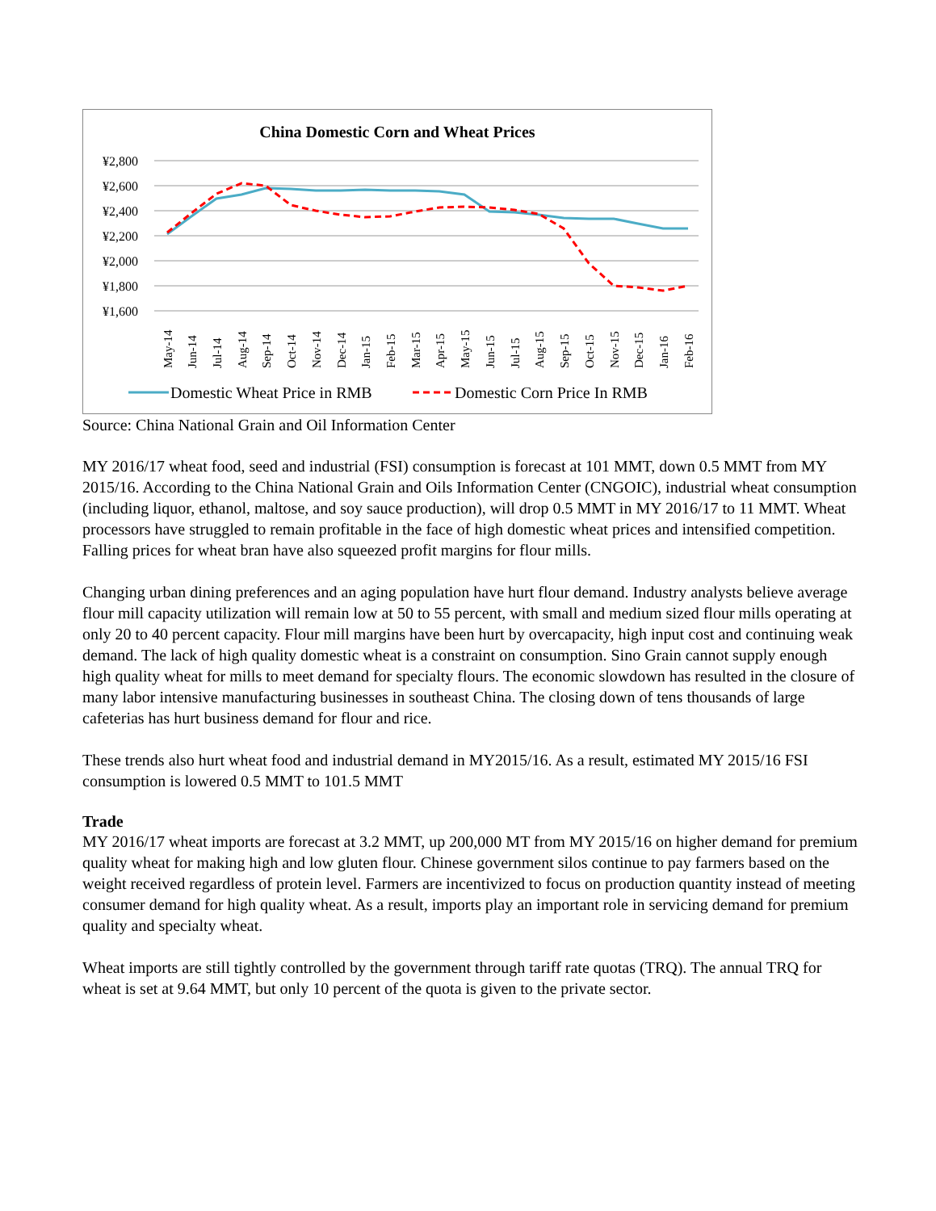China Domestic Corn and Wheat Prices
¥2,800
¥2,600
¥2,400
¥2,200
¥2,000
¥1,800
¥1,600
May-14
Jun-14
Jul-14
Aug-14
Sep-14
Oct-14
Nov-14
Dec-14
Jan-15
Feb-15
Mar-15
Apr-15
May-15
Jun-15
Jul-15
Aug-15
Sep-15
Oct-15
Nov-15
Dec-15
Jan-16
Feb-16
Domestic Wheat Price in RMB
Domestic Corn Price In RMB
Source: China National Grain and Oil Information Center
MY 2016/17 wheat food, seed and industrial (FSI) consumption is forecast at 101 MMT, down 0.5 MMT from MY 2015/16. According to the China National Grain and Oils Information Center (CNGOIC), industrial wheat consumption (including liquor, ethanol, maltose, and soy sauce production), will drop 0.5 MMT in MY 2016/17 to 11 MMT. Wheat processors have struggled to remain profitable in the face of high domestic wheat prices and intensified competition. Falling prices for wheat bran have also squeezed profit margins for flour mills.
Changing urban dining preferences and an aging population have hurt flour demand. Industry analysts believe average flour mill capacity utilization will remain low at 50 to 55 percent, with small and medium sized flour mills operating at only 20 to 40 percent capacity. Flour mill margins have been hurt by overcapacity, high input cost and continuing weak demand. The lack of high quality domestic wheat is a constraint on consumption. Sino Grain cannot supply enough high quality wheat for mills to meet demand for specialty flours. The economic slowdown has resulted in the closure of many labor intensive manufacturing businesses in southeast China. The closing down of tens thousands of large cafeterias has hurt business demand for flour and rice.
These trends also hurt wheat food and industrial demand in MY2015/16. As a result, estimated MY 2015/16 FSI consumption is lowered 0.5 MMT to 101.5 MMT
Trade
MY 2016/17 wheat imports are forecast at 3.2 MMT, up 200,000 MT from MY 2015/16 on higher demand for premium quality wheat for making high and low gluten flour. Chinese government silos continue to pay farmers based on the weight received regardless of protein level. Farmers are incentivized to focus on production quantity instead of meeting consumer demand for high quality wheat. As a result, imports play an important role in servicing demand for premium quality and specialty wheat.
Wheat imports are still tightly controlled by the government through tariff rate quotas (TRQ). The annual TRQ for wheat is set at 9.64 MMT, but only 10 percent of the quota is given to the private sector.